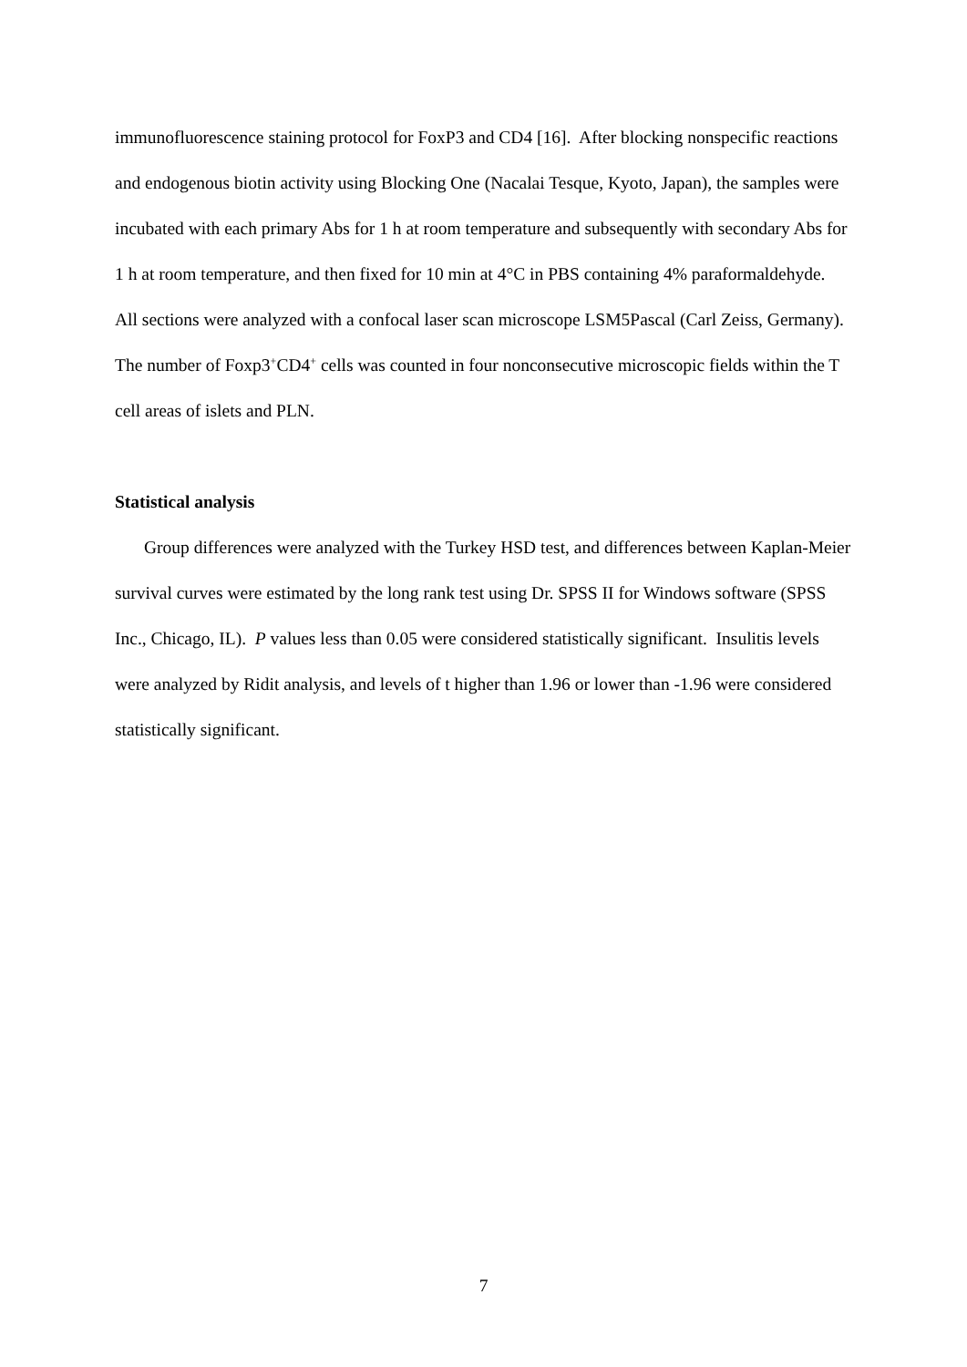immunofluorescence staining protocol for FoxP3 and CD4 [16]. After blocking nonspecific reactions and endogenous biotin activity using Blocking One (Nacalai Tesque, Kyoto, Japan), the samples were incubated with each primary Abs for 1 h at room temperature and subsequently with secondary Abs for 1 h at room temperature, and then fixed for 10 min at 4°C in PBS containing 4% paraformaldehyde. All sections were analyzed with a confocal laser scan microscope LSM5Pascal (Carl Zeiss, Germany). The number of Foxp3<sup>+</sup>CD4<sup>+</sup> cells was counted in four nonconsecutive microscopic fields within the T cell areas of islets and PLN.
Statistical analysis
Group differences were analyzed with the Turkey HSD test, and differences between Kaplan-Meier survival curves were estimated by the long rank test using Dr. SPSS II for Windows software (SPSS Inc., Chicago, IL). P values less than 0.05 were considered statistically significant. Insulitis levels were analyzed by Ridit analysis, and levels of t higher than 1.96 or lower than -1.96 were considered statistically significant.
7